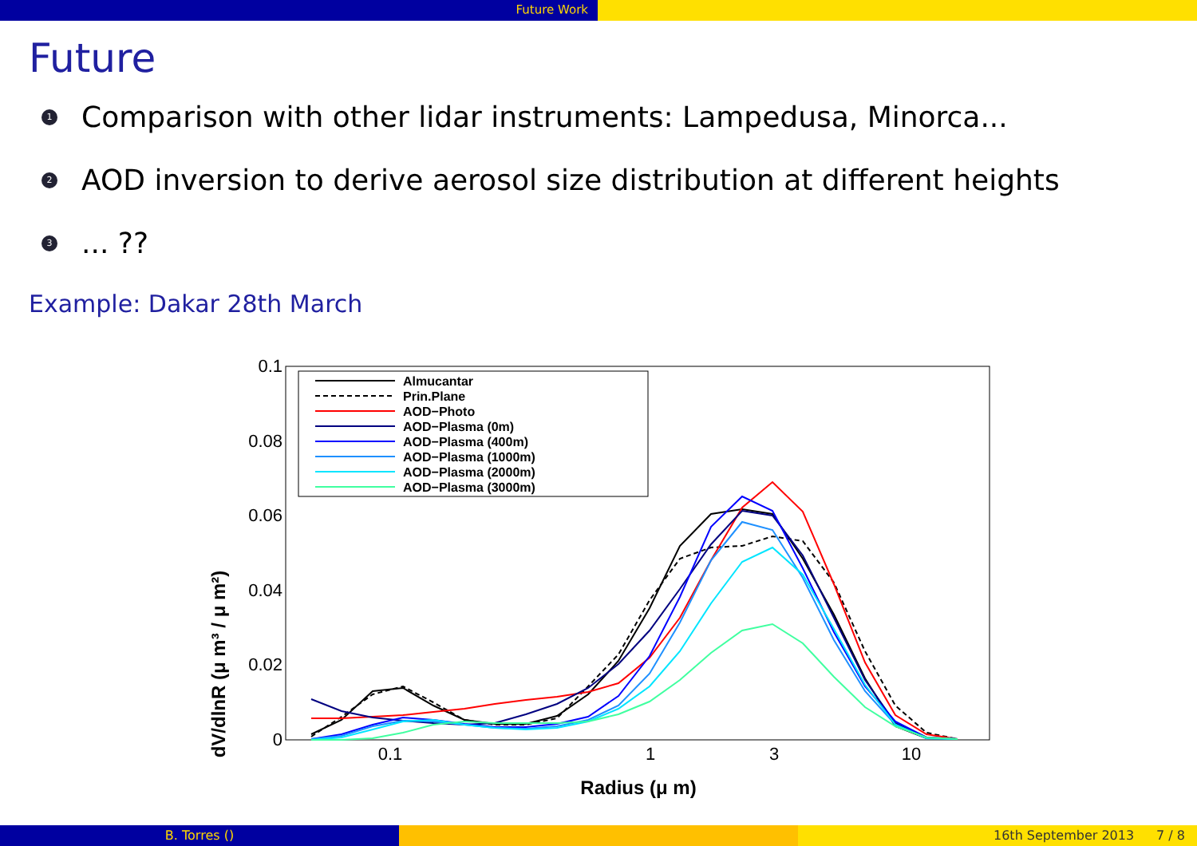Future Work
Future
1 Comparison with other lidar instruments: Lampedusa, Minorca...
2 AOD inversion to derive aerosol size distribution at different heights
3... ??
Example: Dakar 28th March
0.1
0.08
0.06
0.04
0.02
0
0.1
1
3
10
Radius (μ m)
dV/dlnR (μ m³ / μ m²)
Almucantar
Prin.Plane
AOD−Photo
AOD−Plasma (0m)
AOD−Plasma (400m)
AOD−Plasma (1000m)
AOD−Plasma (2000m)
AOD−Plasma (3000m)
B. Torres () 16th September 2013 7 / 8